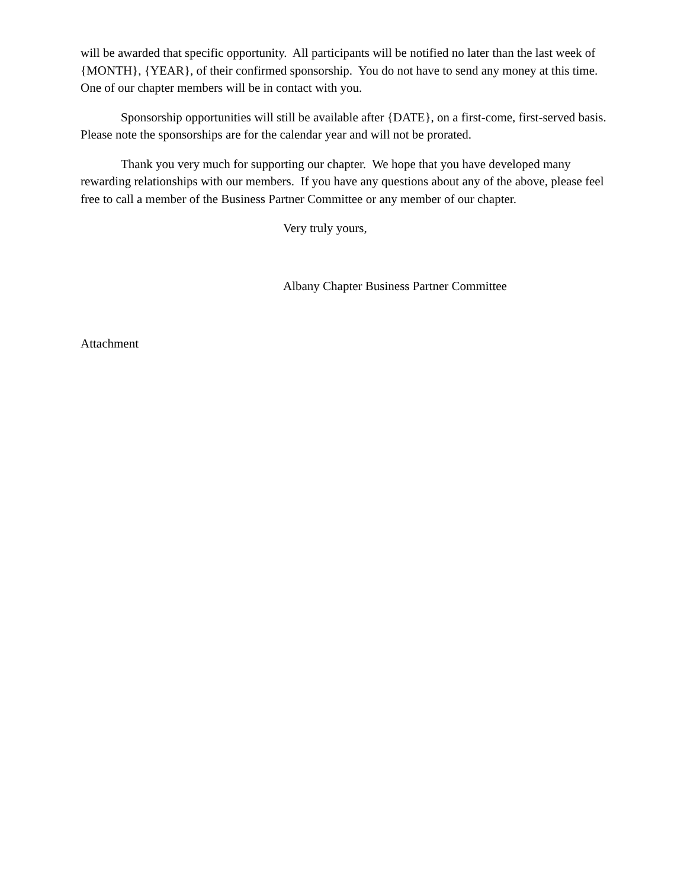will be awarded that specific opportunity. All participants will be notified no later than the last week of {MONTH}, {YEAR}, of their confirmed sponsorship. You do not have to send any money at this time. One of our chapter members will be in contact with you.
Sponsorship opportunities will still be available after {DATE}, on a first-come, first-served basis. Please note the sponsorships are for the calendar year and will not be prorated.
Thank you very much for supporting our chapter. We hope that you have developed many rewarding relationships with our members. If you have any questions about any of the above, please feel free to call a member of the Business Partner Committee or any member of our chapter.
Very truly yours,
Albany Chapter Business Partner Committee
Attachment